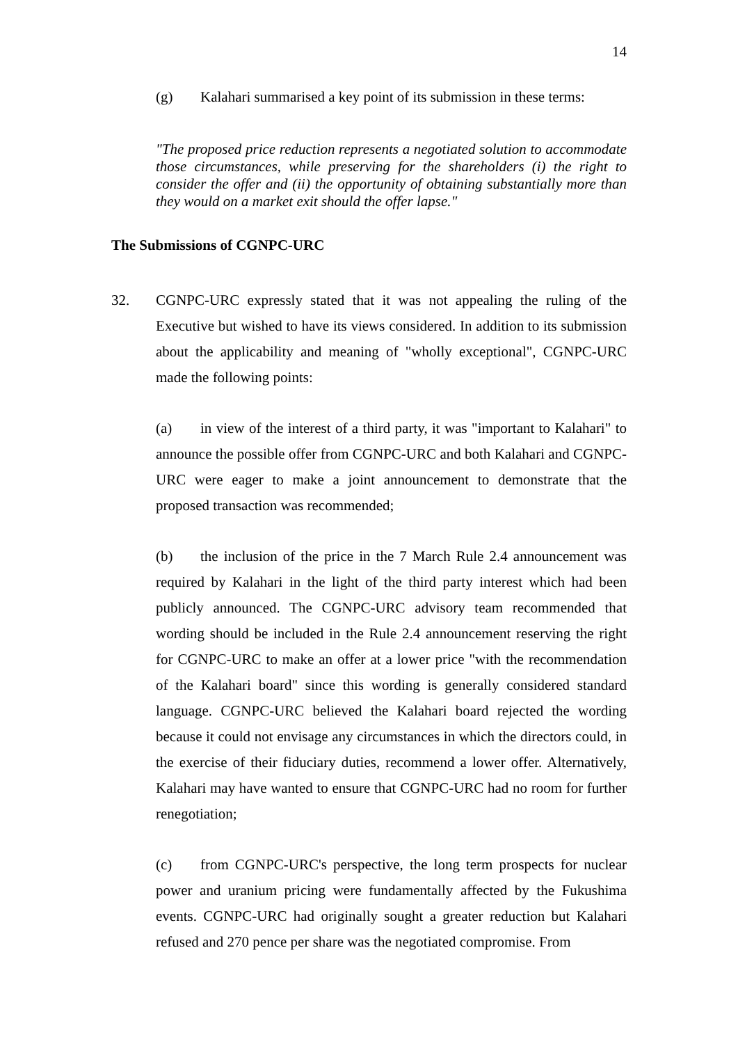14
(g) Kalahari summarised a key point of its submission in these terms:
"The proposed price reduction represents a negotiated solution to accommodate those circumstances, while preserving for the shareholders (i) the right to consider the offer and (ii) the opportunity of obtaining substantially more than they would on a market exit should the offer lapse."
The Submissions of CGNPC-URC
32. CGNPC-URC expressly stated that it was not appealing the ruling of the Executive but wished to have its views considered. In addition to its submission about the applicability and meaning of "wholly exceptional", CGNPC-URC made the following points:
(a) in view of the interest of a third party, it was "important to Kalahari" to announce the possible offer from CGNPC-URC and both Kalahari and CGNPC-URC were eager to make a joint announcement to demonstrate that the proposed transaction was recommended;
(b) the inclusion of the price in the 7 March Rule 2.4 announcement was required by Kalahari in the light of the third party interest which had been publicly announced. The CGNPC-URC advisory team recommended that wording should be included in the Rule 2.4 announcement reserving the right for CGNPC-URC to make an offer at a lower price "with the recommendation of the Kalahari board" since this wording is generally considered standard language. CGNPC-URC believed the Kalahari board rejected the wording because it could not envisage any circumstances in which the directors could, in the exercise of their fiduciary duties, recommend a lower offer. Alternatively, Kalahari may have wanted to ensure that CGNPC-URC had no room for further renegotiation;
(c) from CGNPC-URC's perspective, the long term prospects for nuclear power and uranium pricing were fundamentally affected by the Fukushima events. CGNPC-URC had originally sought a greater reduction but Kalahari refused and 270 pence per share was the negotiated compromise. From